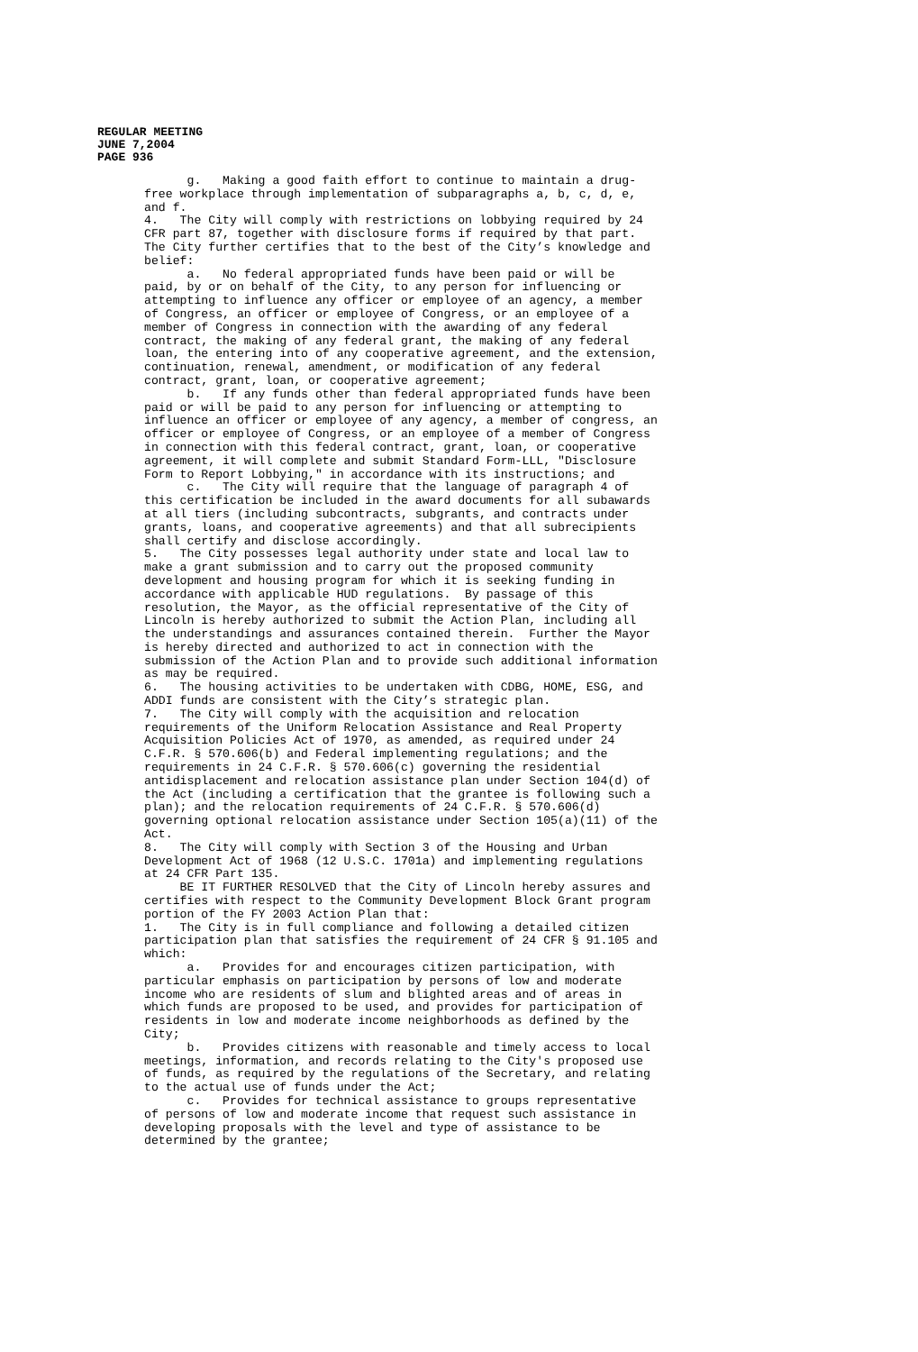REGULAR MEETING
JUNE 7,2004
PAGE 936
      g.   Making a good faith effort to continue to maintain a drug-
free workplace through implementation of subparagraphs a, b, c, d, e,
and f.
4.   The City will comply with restrictions on lobbying required by 24
CFR part 87, together with disclosure forms if required by that part.
The City further certifies that to the best of the City’s knowledge and
belief:
      a.   No federal appropriated funds have been paid or will be
paid, by or on behalf of the City, to any person for influencing or
attempting to influence any officer or employee of an agency, a member
of Congress, an officer or employee of Congress, or an employee of a
member of Congress in connection with the awarding of any federal
contract, the making of any federal grant, the making of any federal
loan, the entering into of any cooperative agreement, and the extension,
continuation, renewal, amendment, or modification of any federal
contract, grant, loan, or cooperative agreement;
      b.   If any funds other than federal appropriated funds have been
paid or will be paid to any person for influencing or attempting to
influence an officer or employee of any agency, a member of congress, an
officer or employee of Congress, or an employee of a member of Congress
in connection with this federal contract, grant, loan, or cooperative
agreement, it will complete and submit Standard Form-LLL, "Disclosure
Form to Report Lobbying," in accordance with its instructions; and
      c.   The City will require that the language of paragraph 4 of
this certification be included in the award documents for all subawards
at all tiers (including subcontracts, subgrants, and contracts under
grants, loans, and cooperative agreements) and that all subrecipients
shall certify and disclose accordingly.
5.   The City possesses legal authority under state and local law to
make a grant submission and to carry out the proposed community
development and housing program for which it is seeking funding in
accordance with applicable HUD regulations.  By passage of this
resolution, the Mayor, as the official representative of the City of
Lincoln is hereby authorized to submit the Action Plan, including all
the understandings and assurances contained therein.  Further the Mayor
is hereby directed and authorized to act in connection with the
submission of the Action Plan and to provide such additional information
as may be required.
6.   The housing activities to be undertaken with CDBG, HOME, ESG, and
ADDI funds are consistent with the City’s strategic plan.
7.   The City will comply with the acquisition and relocation
requirements of the Uniform Relocation Assistance and Real Property
Acquisition Policies Act of 1970, as amended, as required under 24
C.F.R. § 570.606(b) and Federal implementing regulations; and the
requirements in 24 C.F.R. § 570.606(c) governing the residential
antidisplacement and relocation assistance plan under Section 104(d) of
the Act (including a certification that the grantee is following such a
plan); and the relocation requirements of 24 C.F.R. § 570.606(d)
governing optional relocation assistance under Section 105(a)(11) of the
Act.
8.   The City will comply with Section 3 of the Housing and Urban
Development Act of 1968 (12 U.S.C. 1701a) and implementing regulations
at 24 CFR Part 135.
     BE IT FURTHER RESOLVED that the City of Lincoln hereby assures and
certifies with respect to the Community Development Block Grant program
portion of the FY 2003 Action Plan that:
1.   The City is in full compliance and following a detailed citizen
participation plan that satisfies the requirement of 24 CFR § 91.105 and
which:
      a.   Provides for and encourages citizen participation, with
particular emphasis on participation by persons of low and moderate
income who are residents of slum and blighted areas and of areas in
which funds are proposed to be used, and provides for participation of
residents in low and moderate income neighborhoods as defined by the
City;
      b.   Provides citizens with reasonable and timely access to local
meetings, information, and records relating to the City's proposed use
of funds, as required by the regulations of the Secretary, and relating
to the actual use of funds under the Act;
      c.   Provides for technical assistance to groups representative
of persons of low and moderate income that request such assistance in
developing proposals with the level and type of assistance to be
determined by the grantee;